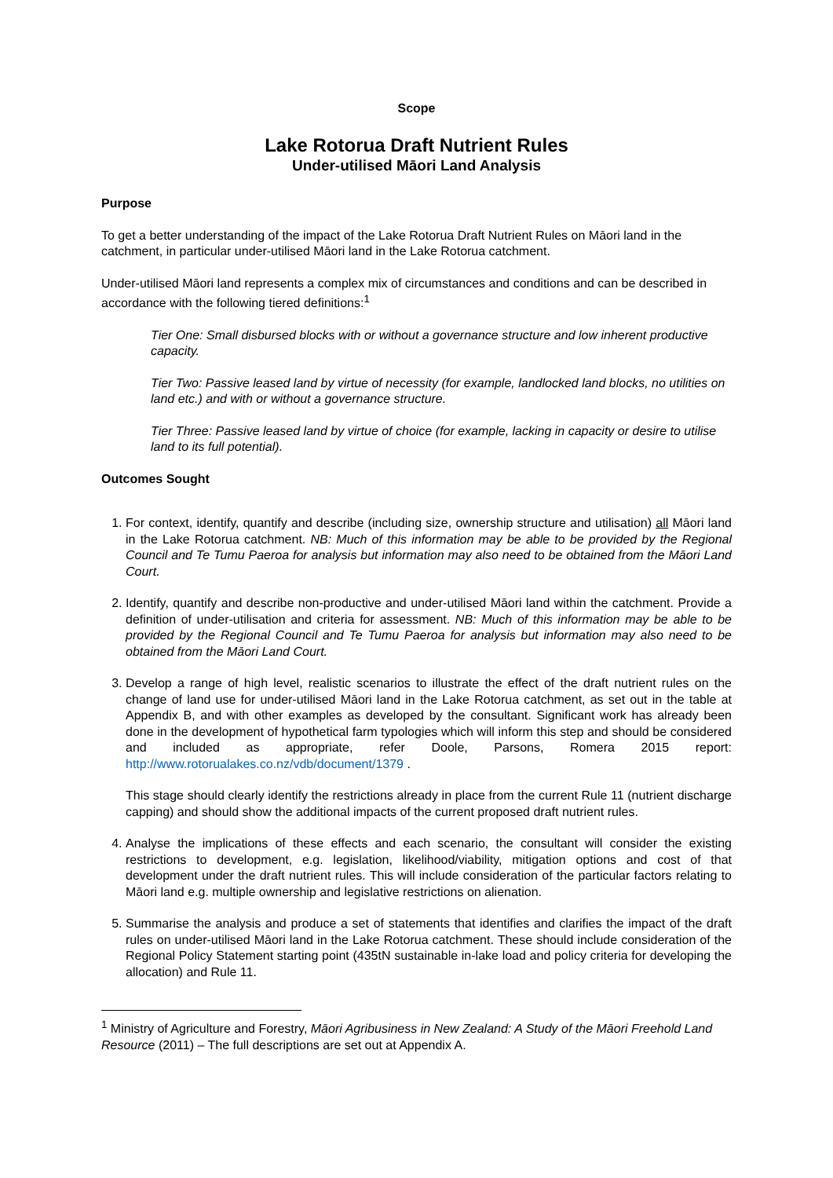Scope
Lake Rotorua Draft Nutrient Rules
Under-utilised Māori Land Analysis
Purpose
To get a better understanding of the impact of the Lake Rotorua Draft Nutrient Rules on Māori land in the catchment, in particular under-utilised Māori land in the Lake Rotorua catchment.
Under-utilised Māori land represents a complex mix of circumstances and conditions and can be described in accordance with the following tiered definitions:<sup>1</sup>
Tier One: Small disbursed blocks with or without a governance structure and low inherent productive capacity.
Tier Two: Passive leased land by virtue of necessity (for example, landlocked land blocks, no utilities on land etc.) and with or without a governance structure.
Tier Three: Passive leased land by virtue of choice (for example, lacking in capacity or desire to utilise land to its full potential).
Outcomes Sought
1. For context, identify, quantify and describe (including size, ownership structure and utilisation) all Māori land in the Lake Rotorua catchment. NB: Much of this information may be able to be provided by the Regional Council and Te Tumu Paeroa for analysis but information may also need to be obtained from the Māori Land Court.
2. Identify, quantify and describe non-productive and under-utilised Māori land within the catchment. Provide a definition of under-utilisation and criteria for assessment. NB: Much of this information may be able to be provided by the Regional Council and Te Tumu Paeroa for analysis but information may also need to be obtained from the Māori Land Court.
3. Develop a range of high level, realistic scenarios to illustrate the effect of the draft nutrient rules on the change of land use for under-utilised Māori land in the Lake Rotorua catchment, as set out in the table at Appendix B, and with other examples as developed by the consultant. Significant work has already been done in the development of hypothetical farm typologies which will inform this step and should be considered and included as appropriate, refer Doole, Parsons, Romera 2015 report: http://www.rotorualakes.co.nz/vdb/document/1379 .
This stage should clearly identify the restrictions already in place from the current Rule 11 (nutrient discharge capping) and should show the additional impacts of the current proposed draft nutrient rules.
4. Analyse the implications of these effects and each scenario, the consultant will consider the existing restrictions to development, e.g. legislation, likelihood/viability, mitigation options and cost of that development under the draft nutrient rules. This will include consideration of the particular factors relating to Māori land e.g. multiple ownership and legislative restrictions on alienation.
5. Summarise the analysis and produce a set of statements that identifies and clarifies the impact of the draft rules on under-utilised Māori land in the Lake Rotorua catchment. These should include consideration of the Regional Policy Statement starting point (435tN sustainable in-lake load and policy criteria for developing the allocation) and Rule 11.
<sup>1</sup> Ministry of Agriculture and Forestry, Māori Agribusiness in New Zealand: A Study of the Māori Freehold Land Resource (2011) – The full descriptions are set out at Appendix A.